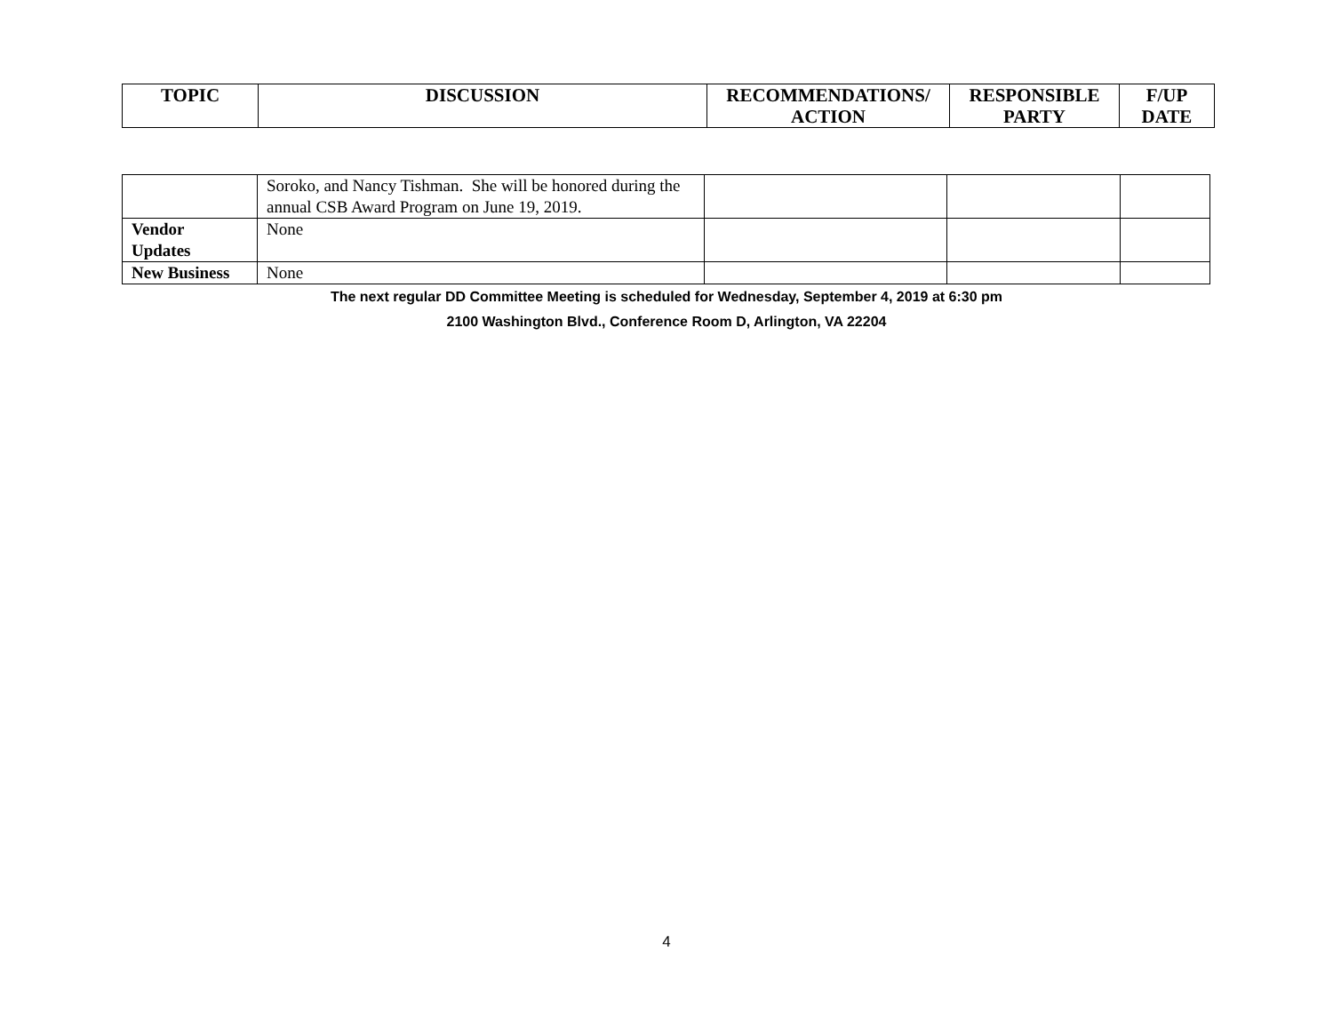| TOPIC | DISCUSSION | RECOMMENDATIONS/ ACTION | RESPONSIBLE PARTY | F/UP DATE |
| --- | --- | --- | --- | --- |
| | Soroko, and Nancy Tishman. She will be honored during the annual CSB Award Program on June 19, 2019. | | | |
| Vendor Updates | None | | | |
| New Business | None | | | |
The next regular DD Committee Meeting is scheduled for Wednesday, September 4, 2019 at 6:30 pm
2100 Washington Blvd., Conference Room D, Arlington, VA 22204
4